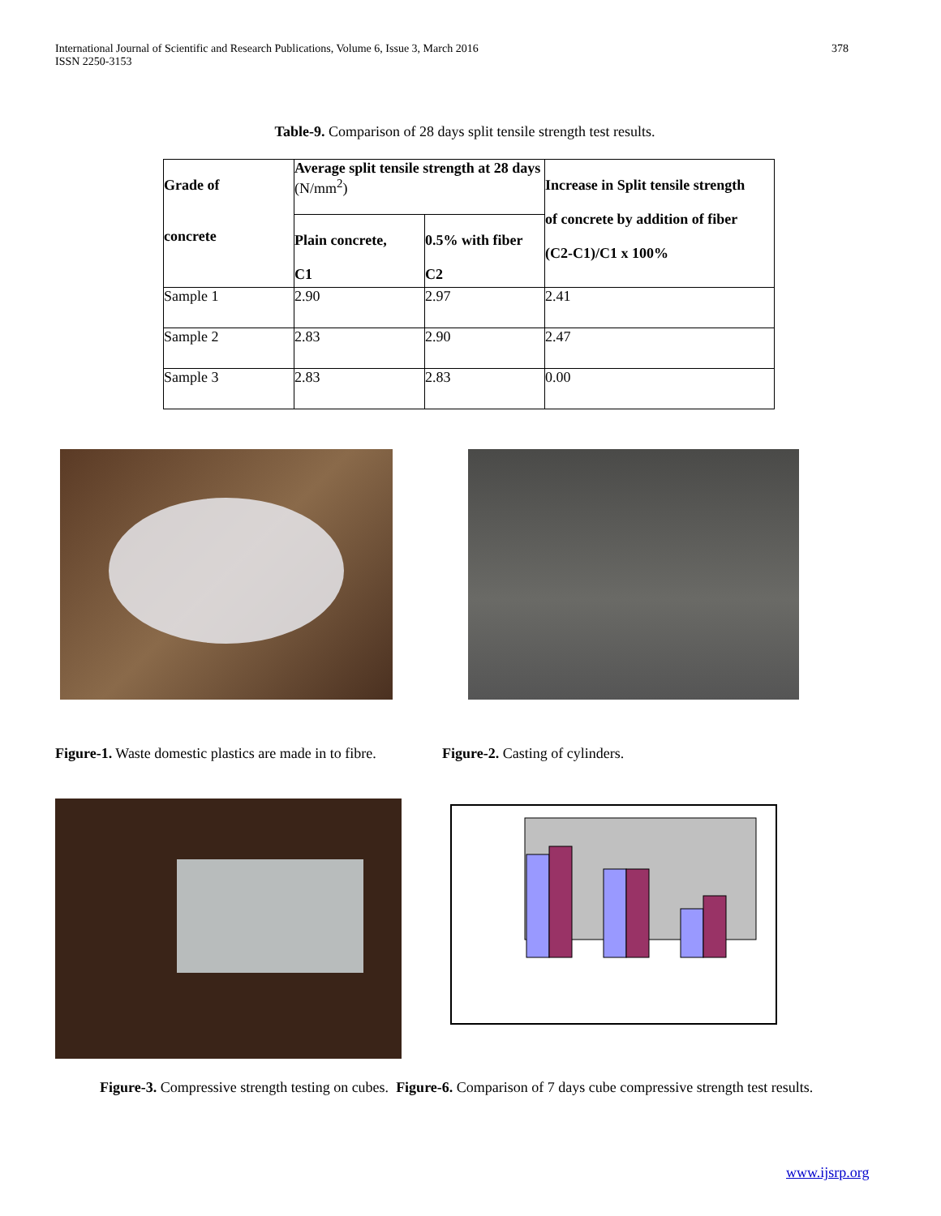International Journal of Scientific and Research Publications, Volume 6, Issue 3, March 2016
ISSN 2250-3153
378
Table-9. Comparison of 28 days split tensile strength test results.
| Grade of concrete | Average split tensile strength at 28 days (N/mm<sup>2</sup>) | | Increase in Split tensile strength of concrete by addition of fiber (C2-C1)/C1 x 100% |
| | Plain concrete, C1 | 0.5% with fiber C2 | |
| Sample 1 | 2.90 | 2.97 | 2.41 |
| Sample 2 | 2.83 | 2.90 | 2.47 |
| Sample 3 | 2.83 | 2.83 | 0.00 |
Figure-1. Waste domestic plastics are made in to fibre.
Figure-2. Casting of cylinders.
Figure-3. Compressive strength testing on cubes. Figure-6. Comparison of 7 days cube compressive strength test results.
www.ijsrp.org